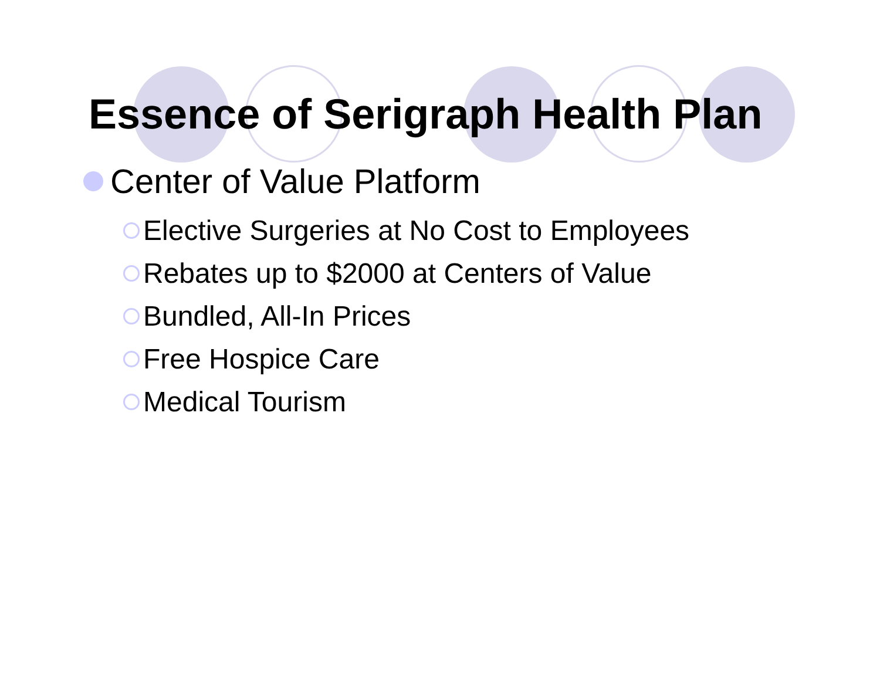Essence of Serigraph Health Plan
Center of Value Platform
Elective Surgeries at No Cost to Employees
Rebates up to $2000 at Centers of Value
Bundled, All-In Prices
Free Hospice Care
Medical Tourism